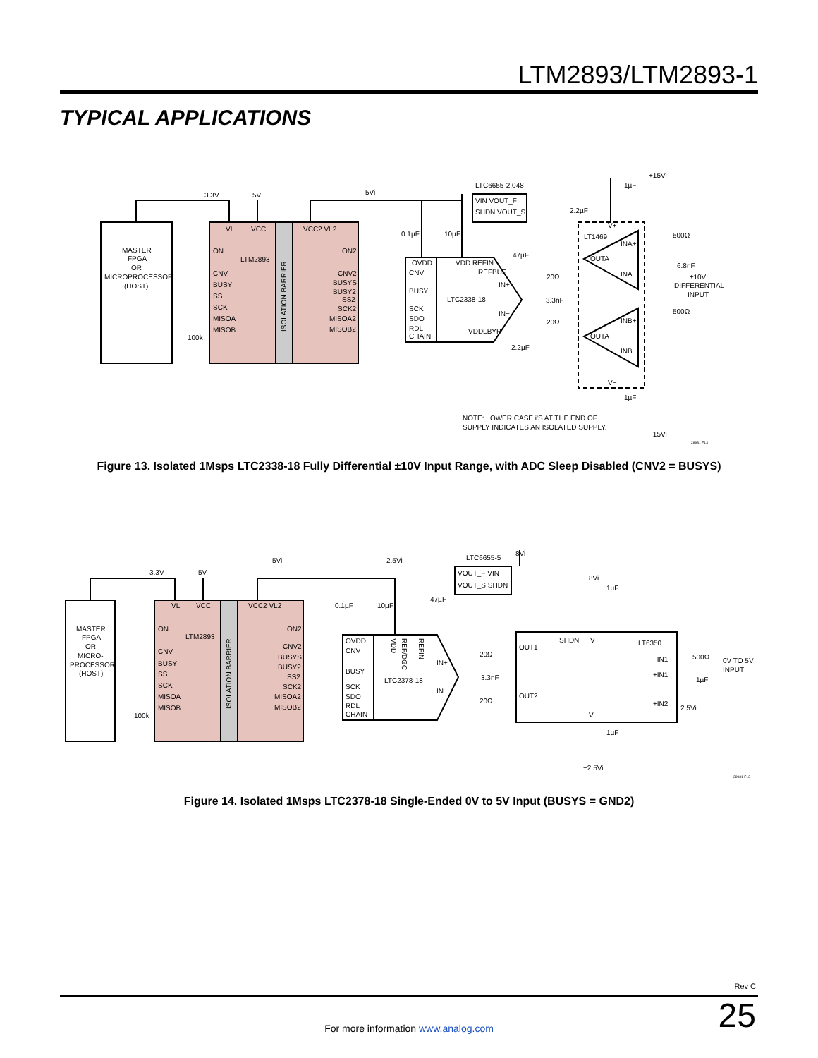LTM2893/LTM2893-1
TYPICAL APPLICATIONS
3.3V
5V
5Vi
MASTER
FPGA
OR
MICROPROCESSOR
(HOST)
VL
VCC
VCC2 VL2
ON
LTM2893
CNV
BUSY
SS
SCK
MISOA
MISOB
100k
ON2
CNV2
BUSYS
BUSY2
SS2
SCK2
MISOA2
MISOB2
ISOLATION BARRIER
0.1µF
10µF
OVDD
CNV
BUSY
SCK
SDO
RDL
CHAIN
VDD REFIN
REFBUF
IN+
LTC2338-18
IN−
VDDLBYP
LTC6655-2.048
VIN VOUT_F
SHDN VOUT_S
47µF
20Ω
3.3nF
20Ω
2.2µF
2.2µF
+15Vi
1µF
V+
LT1469
INA+
OUTA
INA−
INB+
OUTA
INB−
V−
500Ω
6.8nF
±10V
DIFFERENTIAL
INPUT
500Ω
1µF
NOTE: LOWER CASE i'S AT THE END OF
SUPPLY INDICATES AN ISOLATED SUPPLY.
−15Vi
28931 F13
Figure 13. Isolated 1Msps LTC2338-18 Fully Differential ±10V Input Range, with ADC Sleep Disabled (CNV2 = BUSYS)
3.3V
5V
5Vi
2.5Vi
MASTER
FPGA
OR
MICRO-
PROCESSOR
(HOST)
VL
VCC
VCC2 VL2
ON
LTM2893
CNV
BUSY
SS
SCK
MISOA
MISOB
100k
ON2
CNV2
BUSYS
BUSY2
SS2
SCK2
MISOA2
MISOB2
ISOLATION BARRIER
0.1µF
10µF
47µF
OVDD
CNV
BUSY
SCK
SDO
RDL
CHAIN
VDD
REF/DGC
REFIN
LTC2378-18
IN+
IN−
LTC6655-5
8Vi
VOUT_F VIN
VOUT_S SHDN
20Ω
3.3nF
20Ω
8Vi
1µF
SHDN
V+
LT6350
OUT1
−IN1
+IN1
OUT2
+IN2
V−
500Ω
0V TO 5V
INPUT
1µF
2.5Vi
1µF
−2.5Vi
28931 F13
Figure 14. Isolated 1Msps LTC2378-18 Single-Ended 0V to 5V Input (BUSYS = GND2)
Rev C
25 For more information www.analog.com